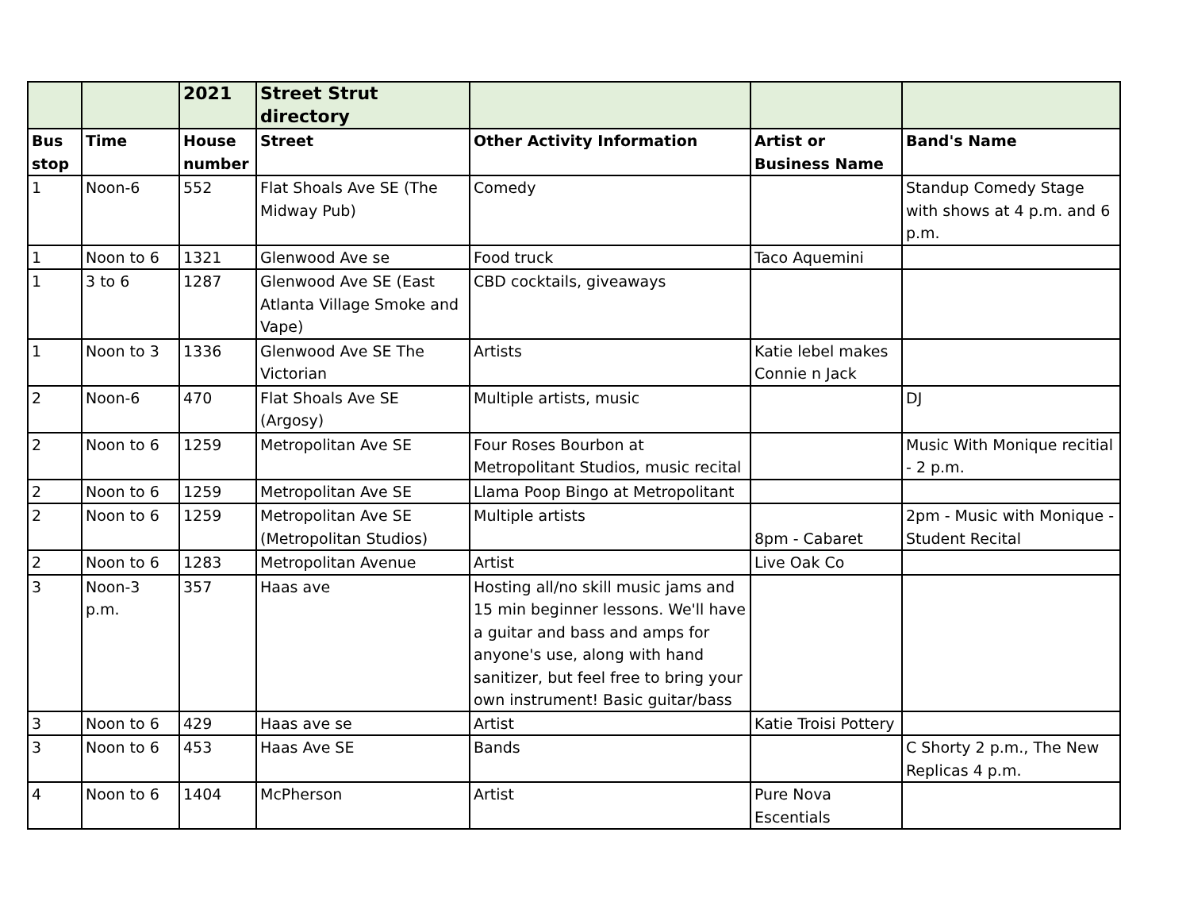| | | 2021 | Street Strut directory | | | |
| Bus stop | Time | House number | Street | Other Activity Information | Artist or Business Name | Band's Name |
| 1 | Noon-6 | 552 | Flat Shoals Ave SE (The Midway Pub) | Comedy | | Standup Comedy Stage with shows at 4 p.m. and 6 p.m. |
| 1 | Noon to 6 | 1321 | Glenwood Ave se | Food truck | Taco Aquemini | |
| 1 | 3 to 6 | 1287 | Glenwood Ave SE (East Atlanta Village Smoke and Vape) | CBD cocktails, giveaways | | |
| 1 | Noon to 3 | 1336 | Glenwood Ave SE The Victorian | Artists | Katie lebel makes Connie n Jack | |
| 2 | Noon-6 | 470 | Flat Shoals Ave SE (Argosy) | Multiple artists, music | | DJ |
| 2 | Noon to 6 | 1259 | Metropolitan Ave SE | Four Roses Bourbon at Metropolitant Studios, music recital | | Music With Monique recitial - 2 p.m. |
| 2 | Noon to 6 | 1259 | Metropolitan Ave SE | Llama Poop Bingo at Metropolitant | | |
| 2 | Noon to 6 | 1259 | Metropolitan Ave SE (Metropolitan Studios) | Multiple artists | 8pm - Cabaret | 2pm - Music with Monique - Student Recital |
| 2 | Noon to 6 | 1283 | Metropolitan Avenue | Artist | Live Oak Co | |
| 3 | Noon-3 p.m. | 357 | Haas ave | Hosting all/no skill music jams and 15 min beginner lessons. We'll have a guitar and bass and amps for anyone's use, along with hand sanitizer, but feel free to bring your own instrument! Basic guitar/bass | | |
| 3 | Noon to 6 | 429 | Haas ave se | Artist | Katie Troisi Pottery | |
| 3 | Noon to 6 | 453 | Haas Ave SE | Bands | | C Shorty 2 p.m., The New Replicas 4 p.m. |
| 4 | Noon to 6 | 1404 | McPherson | Artist | Pure Nova Escentials | |